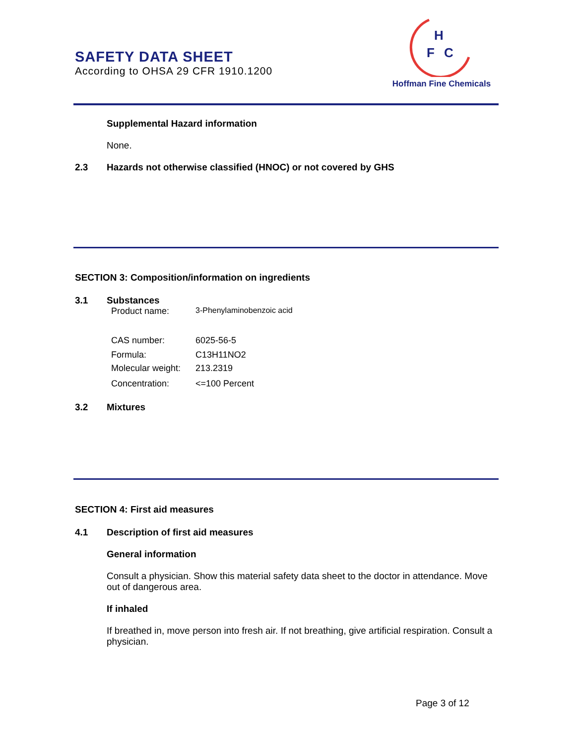SAFETY DATA SHEET
According to OHSA 29 CFR 1910.1200
H
F
C
Hoffman Fine Chemicals
Supplemental Hazard information
None.
2.3 Hazards not otherwise classified (HNOC) or not covered by GHS
SECTION 3: Composition/information on ingredients
3.1 Substances
Product name: 3-Phenylaminobenzoic acid
CAS number: 6025-56-5
Formula: C13H11NO2
Molecular weight: 213.2319
Concentration: <=100 Percent
3.2 Mixtures
SECTION 4: First aid measures
4.1 Description of first aid measures
General information
Consult a physician. Show this material safety data sheet to the doctor in attendance. Move out of dangerous area.
If inhaled
If breathed in, move person into fresh air. If not breathing, give artificial respiration. Consult a physician.
Page 3 of 12